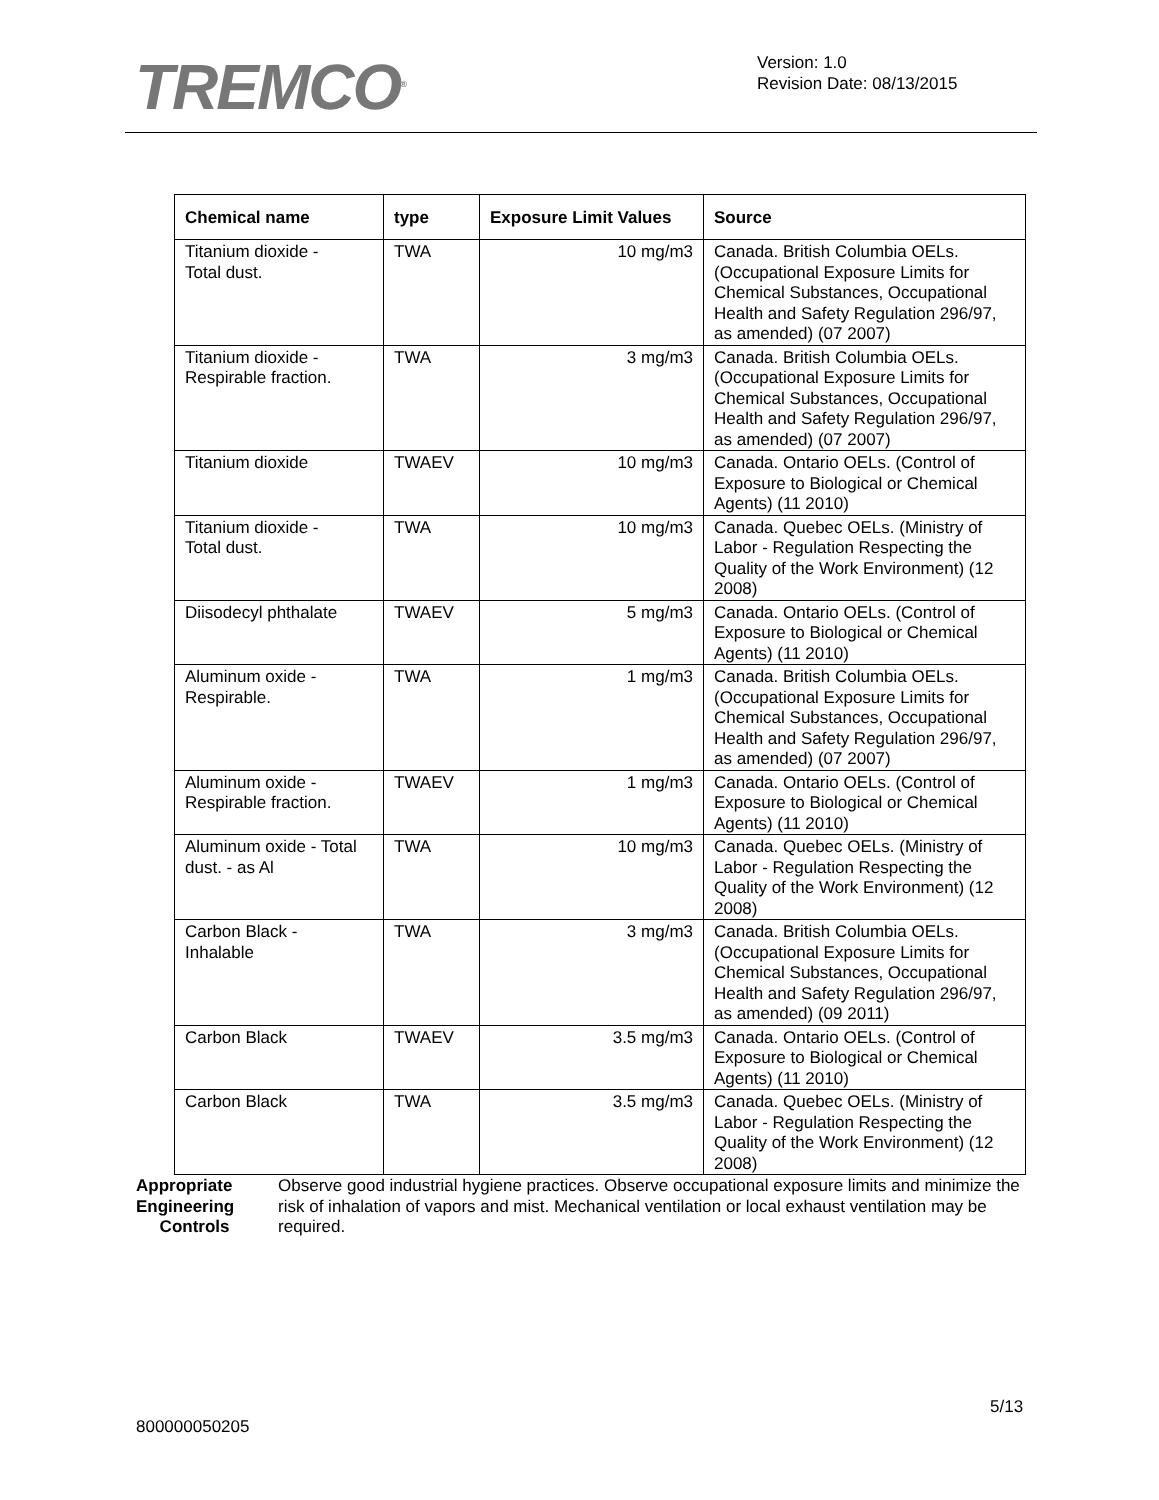TREMCO<sup>®</sup>
Version: 1.0
Revision Date: 08/13/2015
| Chemical name | type | Exposure Limit Values | Source |
| --- | --- | --- | --- |
| Titanium dioxide - Total dust. | TWA | 10 mg/m3 | Canada. British Columbia OELs. (Occupational Exposure Limits for Chemical Substances, Occupational Health and Safety Regulation 296/97, as amended) (07 2007) |
| Titanium dioxide - Respirable fraction. | TWA | 3 mg/m3 | Canada. British Columbia OELs. (Occupational Exposure Limits for Chemical Substances, Occupational Health and Safety Regulation 296/97, as amended) (07 2007) |
| Titanium dioxide | TWAEV | 10 mg/m3 | Canada. Ontario OELs. (Control of Exposure to Biological or Chemical Agents) (11 2010) |
| Titanium dioxide - Total dust. | TWA | 10 mg/m3 | Canada. Quebec OELs. (Ministry of Labor - Regulation Respecting the Quality of the Work Environment) (12 2008) |
| Diisodecyl phthalate | TWAEV | 5 mg/m3 | Canada. Ontario OELs. (Control of Exposure to Biological or Chemical Agents) (11 2010) |
| Aluminum oxide - Respirable. | TWA | 1 mg/m3 | Canada. British Columbia OELs. (Occupational Exposure Limits for Chemical Substances, Occupational Health and Safety Regulation 296/97, as amended) (07 2007) |
| Aluminum oxide - Respirable fraction. | TWAEV | 1 mg/m3 | Canada. Ontario OELs. (Control of Exposure to Biological or Chemical Agents) (11 2010) |
| Aluminum oxide - Total dust. - as Al | TWA | 10 mg/m3 | Canada. Quebec OELs. (Ministry of Labor - Regulation Respecting the Quality of the Work Environment) (12 2008) |
| Carbon Black - Inhalable | TWA | 3 mg/m3 | Canada. British Columbia OELs. (Occupational Exposure Limits for Chemical Substances, Occupational Health and Safety Regulation 296/97, as amended) (09 2011) |
| Carbon Black | TWAEV | 3.5 mg/m3 | Canada. Ontario OELs. (Control of Exposure to Biological or Chemical Agents) (11 2010) |
| Carbon Black | TWA | 3.5 mg/m3 | Canada. Quebec OELs. (Ministry of Labor - Regulation Respecting the Quality of the Work Environment) (12 2008) |
Appropriate Engineering
Controls
Observe good industrial hygiene practices. Observe occupational exposure limits and minimize the risk of inhalation of vapors and mist. Mechanical ventilation or local exhaust ventilation may be required.
5/13
800000050205